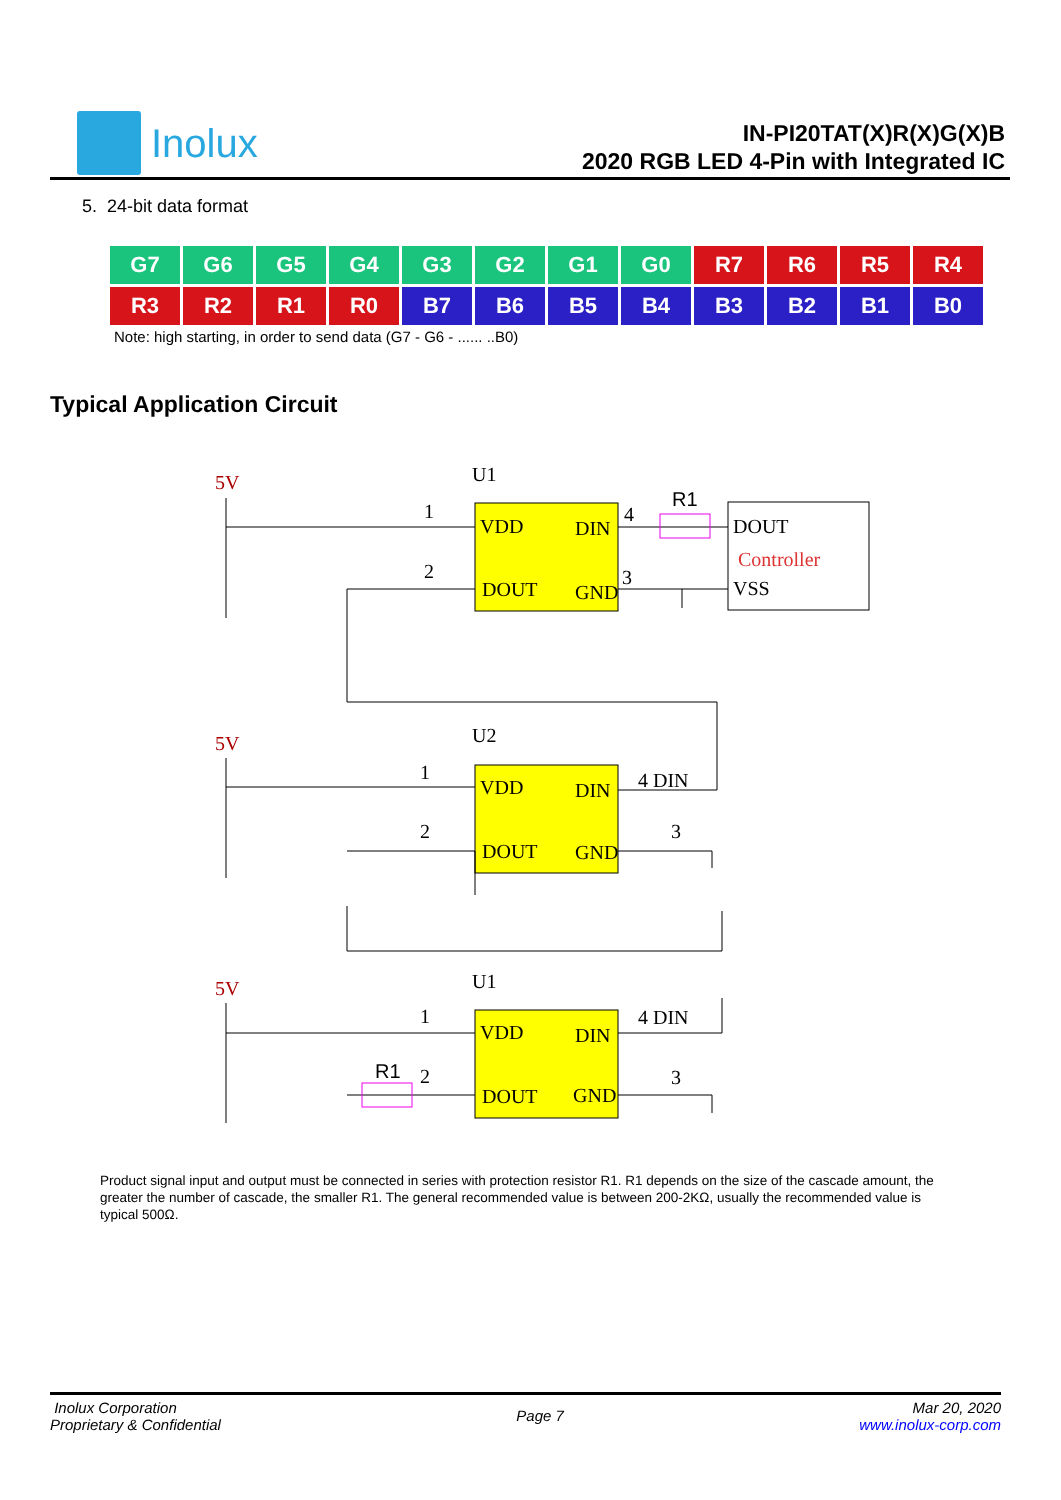Inolux
IN-PI20TAT(X)R(X)G(X)B
2020 RGB LED 4-Pin with Integrated IC
5. 24-bit data format
| G7 | G6 | G5 | G4 | G3 | G2 | G1 | G0 | R7 | R6 | R5 | R4 |
| R3 | R2 | R1 | R0 | B7 | B6 | B5 | B4 | B3 | B2 | B1 | B0 |
Note: high starting, in order to send data (G7 - G6 - ...... ..B0)
Typical Application Circuit
U1
1
2
VDD
DIN
DOUT
GND
4
3
R1
DOUT
VSS
U2
1
2
VDD
DIN
DOUT
GND
4 DIN
3
U1
1
2
VDD
DIN
DOUT
GND
4 DIN
3
R1
Controller
5V
5V
5V
Product signal input and output must be connected in series with protection resistor R1. R1 depends on the size of the cascade amount, the greater the number of cascade, the smaller R1. The general recommended value is between 200-2KΩ, usually the recommended value is typical 500Ω.
Inolux Corporation
Proprietary & Confidential
Page 7
Mar 20, 2020
www.inolux-corp.com